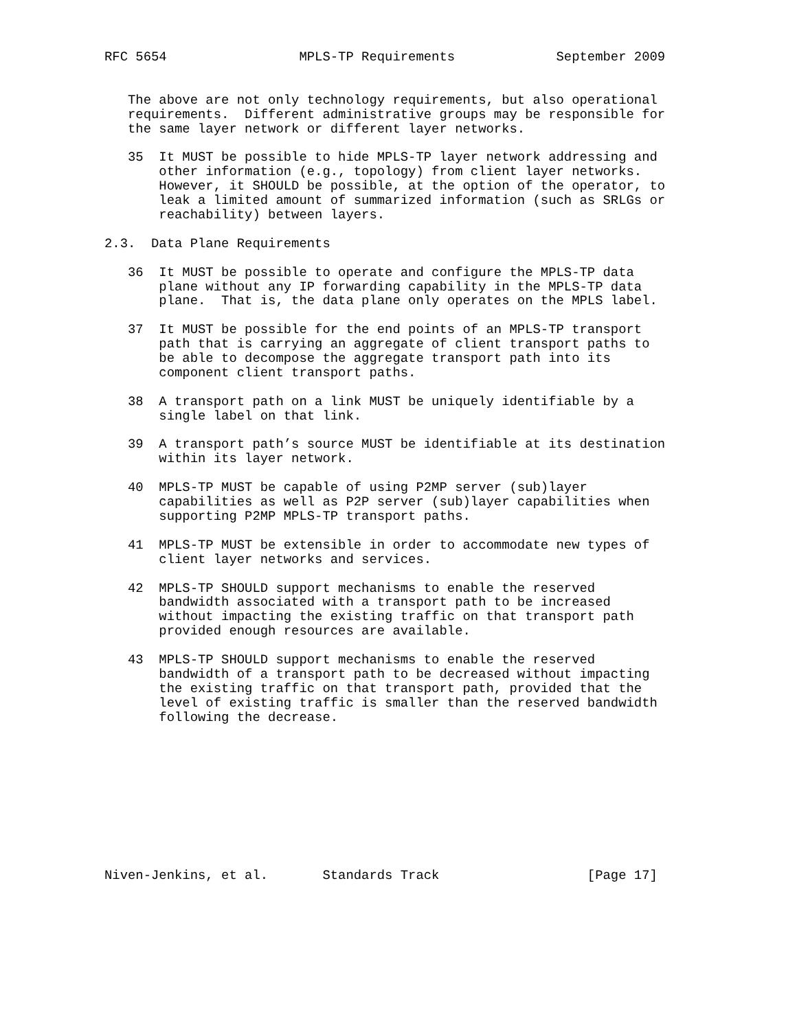RFC 5654                 MPLS-TP Requirements             September 2009


   The above are not only technology requirements, but also operational
   requirements.  Different administrative groups may be responsible for
   the same layer network or different layer networks.

   35  It MUST be possible to hide MPLS-TP layer network addressing and
       other information (e.g., topology) from client layer networks.
       However, it SHOULD be possible, at the option of the operator, to
       leak a limited amount of summarized information (such as SRLGs or
       reachability) between layers.

2.3.  Data Plane Requirements

   36  It MUST be possible to operate and configure the MPLS-TP data
       plane without any IP forwarding capability in the MPLS-TP data
       plane.  That is, the data plane only operates on the MPLS label.

   37  It MUST be possible for the end points of an MPLS-TP transport
       path that is carrying an aggregate of client transport paths to
       be able to decompose the aggregate transport path into its
       component client transport paths.

   38  A transport path on a link MUST be uniquely identifiable by a
       single label on that link.

   39  A transport path’s source MUST be identifiable at its destination
       within its layer network.

   40  MPLS-TP MUST be capable of using P2MP server (sub)layer
       capabilities as well as P2P server (sub)layer capabilities when
       supporting P2MP MPLS-TP transport paths.

   41  MPLS-TP MUST be extensible in order to accommodate new types of
       client layer networks and services.

   42  MPLS-TP SHOULD support mechanisms to enable the reserved
       bandwidth associated with a transport path to be increased
       without impacting the existing traffic on that transport path
       provided enough resources are available.

   43  MPLS-TP SHOULD support mechanisms to enable the reserved
       bandwidth of a transport path to be decreased without impacting
       the existing traffic on that transport path, provided that the
       level of existing traffic is smaller than the reserved bandwidth
       following the decrease.










Niven-Jenkins, et al.       Standards Track                   [Page 17]